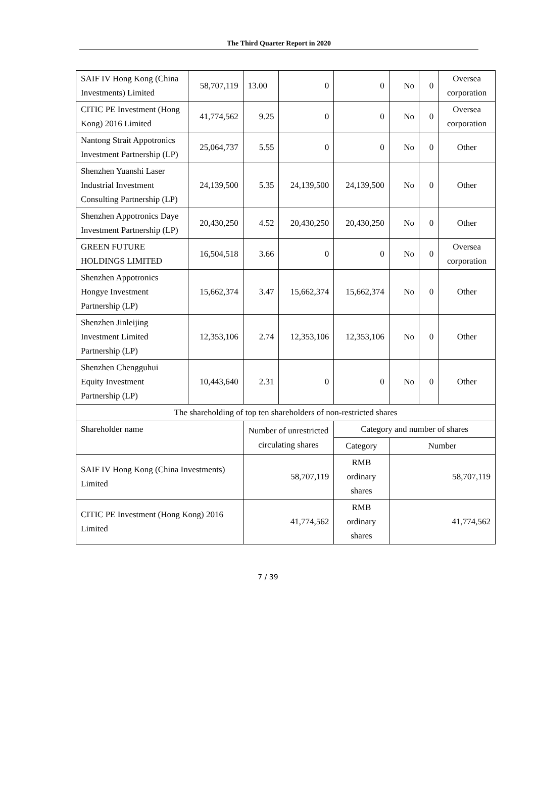The Third Quarter Report in 2020
| SAIF IV Hong Kong (China Investments) Limited | 58,707,119 | 13.00 | 0 | 0 | No | 0 | Oversea corporation |
| CITIC PE Investment (Hong Kong) 2016 Limited | 41,774,562 | 9.25 | 0 | 0 | No | 0 | Oversea corporation |
| Nantong Strait Appotronics Investment Partnership (LP) | 25,064,737 | 5.55 | 0 | 0 | No | 0 | Other |
| Shenzhen Yuanshi Laser Industrial Investment Consulting Partnership (LP) | 24,139,500 | 5.35 | 24,139,500 | 24,139,500 | No | 0 | Other |
| Shenzhen Appotronics Daye Investment Partnership (LP) | 20,430,250 | 4.52 | 20,430,250 | 20,430,250 | No | 0 | Other |
| GREEN FUTURE HOLDINGS LIMITED | 16,504,518 | 3.66 | 0 | 0 | No | 0 | Oversea corporation |
| Shenzhen Appotronics Hongye Investment Partnership (LP) | 15,662,374 | 3.47 | 15,662,374 | 15,662,374 | No | 0 | Other |
| Shenzhen Jinleijing Investment Limited Partnership (LP) | 12,353,106 | 2.74 | 12,353,106 | 12,353,106 | No | 0 | Other |
| Shenzhen Chengguhui Equity Investment Partnership (LP) | 10,443,640 | 2.31 | 0 | 0 | No | 0 | Other |
| The shareholding of top ten shareholders of non-restricted shares | | | | | | | |
| Shareholder name | | Number of unrestricted circulating shares | | Category and number of shares | | | |
| | | | | Category | Number | | |
| SAIF IV Hong Kong (China Investments) Limited | | 58,707,119 | | RMB ordinary shares | 58,707,119 | | |
| CITIC PE Investment (Hong Kong) 2016 Limited | | 41,774,562 | | RMB ordinary shares | 41,774,562 | | |
7 / 39